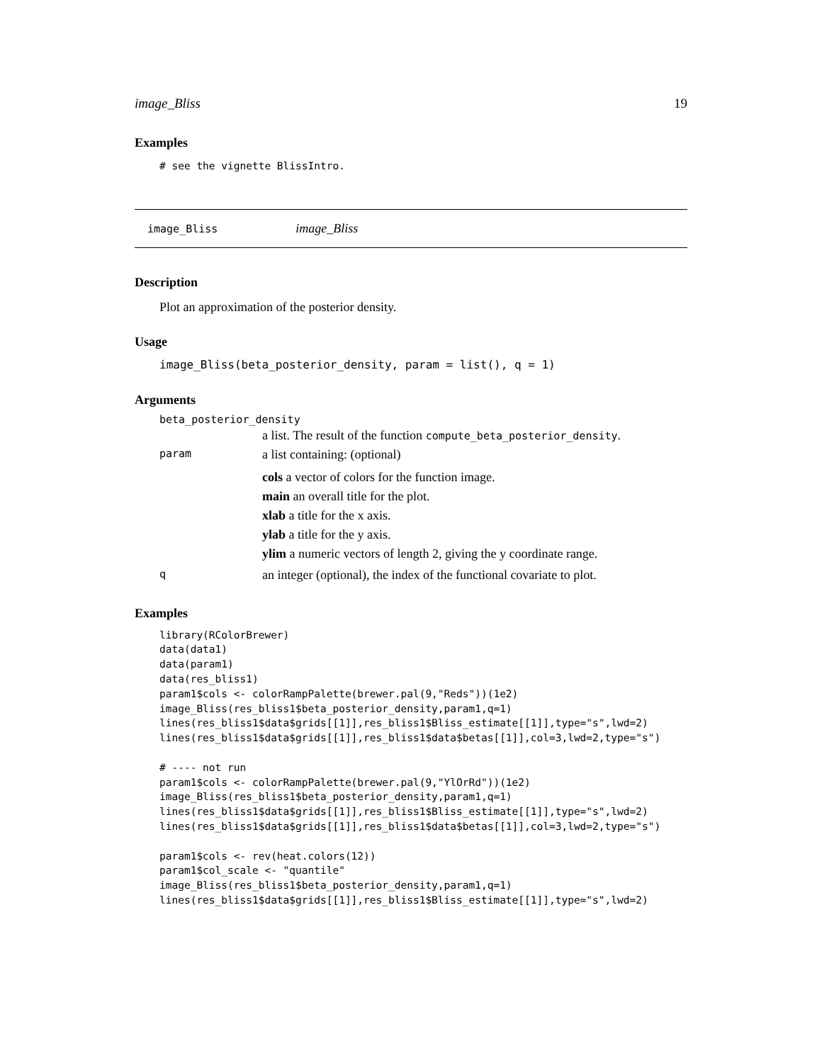image_Bliss 19
Examples
# see the vignette BlissIntro.
image_Bliss image_Bliss
Description
Plot an approximation of the posterior density.
Usage
image_Bliss(beta_posterior_density, param = list(), q = 1)
Arguments
beta_posterior_density
| | a list. The result of the function compute_beta_posterior_density . |
| param | a list containing: (optional) cols a vector of colors for the function image. main an overall title for the plot. xlab a title for the x axis. ylab a title for the y axis. ylim a numeric vectors of length 2, giving the y coordinate range. |
| q | an integer (optional), the index of the functional covariate to plot. |
Examples
library(RColorBrewer)
data(data1)
data(param1)
data(res_bliss1)
param1$cols <- colorRampPalette(brewer.pal(9,"Reds"))(1e2)
image_Bliss(res_bliss1$beta_posterior_density,param1,q=1)
lines(res_bliss1$data$grids[[1]],res_bliss1$Bliss_estimate[[1]],type="s",lwd=2)
lines(res_bliss1$data$grids[[1]],res_bliss1$data$betas[[1]],col=3,lwd=2,type="s")

# ---- not run
param1$cols <- colorRampPalette(brewer.pal(9,"YlOrRd"))(1e2)
image_Bliss(res_bliss1$beta_posterior_density,param1,q=1)
lines(res_bliss1$data$grids[[1]],res_bliss1$Bliss_estimate[[1]],type="s",lwd=2)
lines(res_bliss1$data$grids[[1]],res_bliss1$data$betas[[1]],col=3,lwd=2,type="s")

param1$cols <- rev(heat.colors(12))
param1$col_scale <- "quantile"
image_Bliss(res_bliss1$beta_posterior_density,param1,q=1)
lines(res_bliss1$data$grids[[1]],res_bliss1$Bliss_estimate[[1]],type="s",lwd=2)